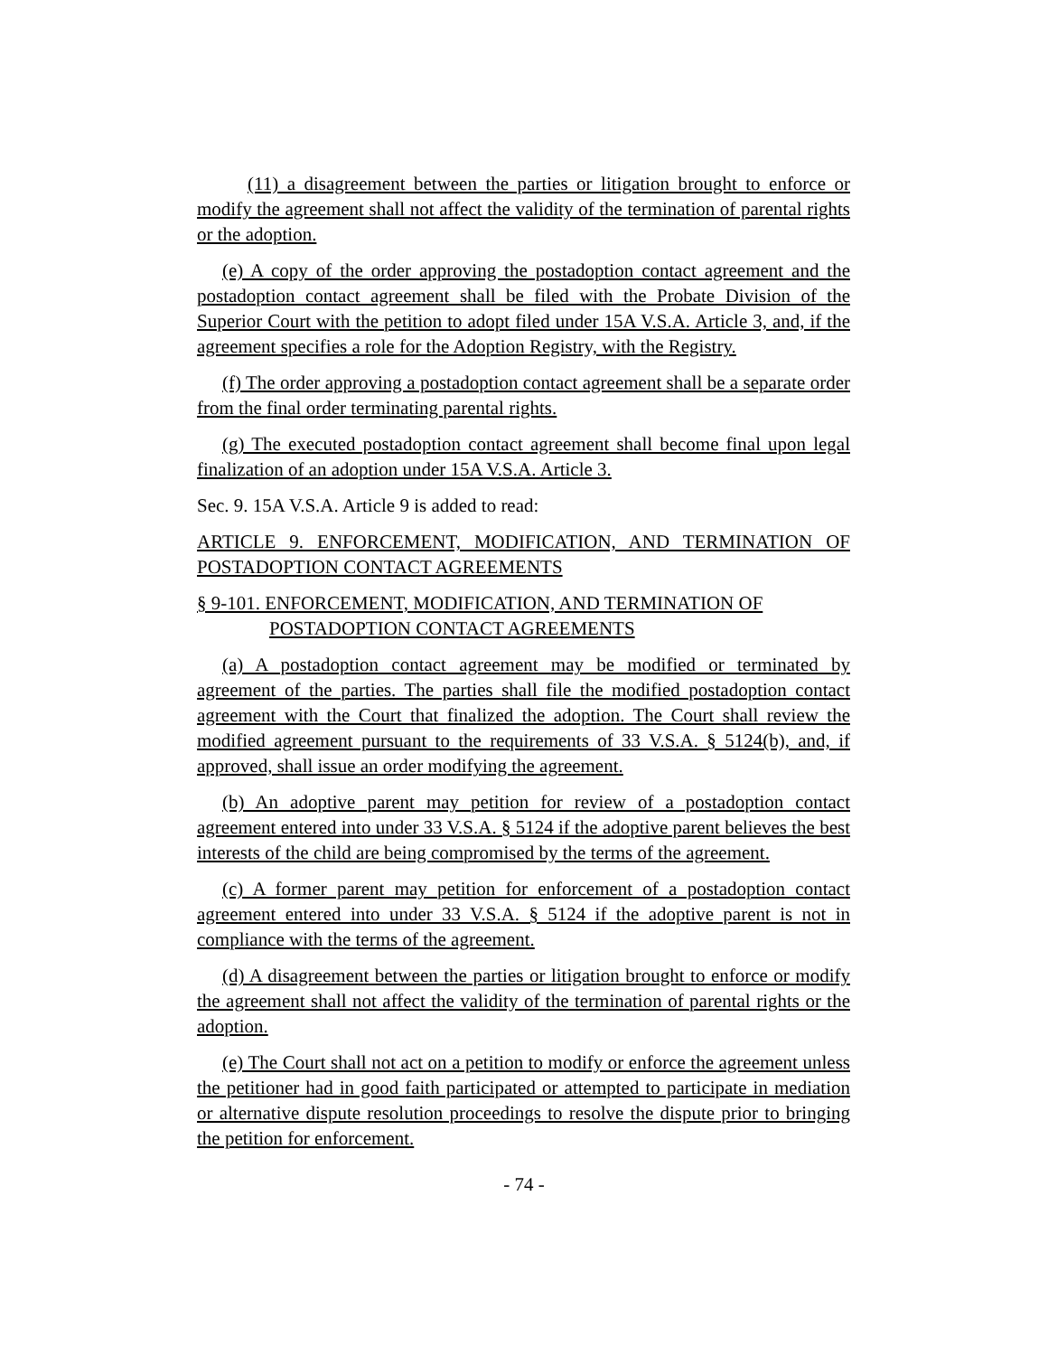(11) a disagreement between the parties or litigation brought to enforce or modify the agreement shall not affect the validity of the termination of parental rights or the adoption.
(e) A copy of the order approving the postadoption contact agreement and the postadoption contact agreement shall be filed with the Probate Division of the Superior Court with the petition to adopt filed under 15A V.S.A. Article 3, and, if the agreement specifies a role for the Adoption Registry, with the Registry.
(f) The order approving a postadoption contact agreement shall be a separate order from the final order terminating parental rights.
(g) The executed postadoption contact agreement shall become final upon legal finalization of an adoption under 15A V.S.A. Article 3.
Sec. 9. 15A V.S.A. Article 9 is added to read:
ARTICLE 9. ENFORCEMENT, MODIFICATION, AND TERMINATION OF POSTADOPTION CONTACT AGREEMENTS
§ 9-101. ENFORCEMENT, MODIFICATION, AND TERMINATION OF POSTADOPTION CONTACT AGREEMENTS
(a) A postadoption contact agreement may be modified or terminated by agreement of the parties. The parties shall file the modified postadoption contact agreement with the Court that finalized the adoption. The Court shall review the modified agreement pursuant to the requirements of 33 V.S.A. § 5124(b), and, if approved, shall issue an order modifying the agreement.
(b) An adoptive parent may petition for review of a postadoption contact agreement entered into under 33 V.S.A. § 5124 if the adoptive parent believes the best interests of the child are being compromised by the terms of the agreement.
(c) A former parent may petition for enforcement of a postadoption contact agreement entered into under 33 V.S.A. § 5124 if the adoptive parent is not in compliance with the terms of the agreement.
(d) A disagreement between the parties or litigation brought to enforce or modify the agreement shall not affect the validity of the termination of parental rights or the adoption.
(e) The Court shall not act on a petition to modify or enforce the agreement unless the petitioner had in good faith participated or attempted to participate in mediation or alternative dispute resolution proceedings to resolve the dispute prior to bringing the petition for enforcement.
- 74 -